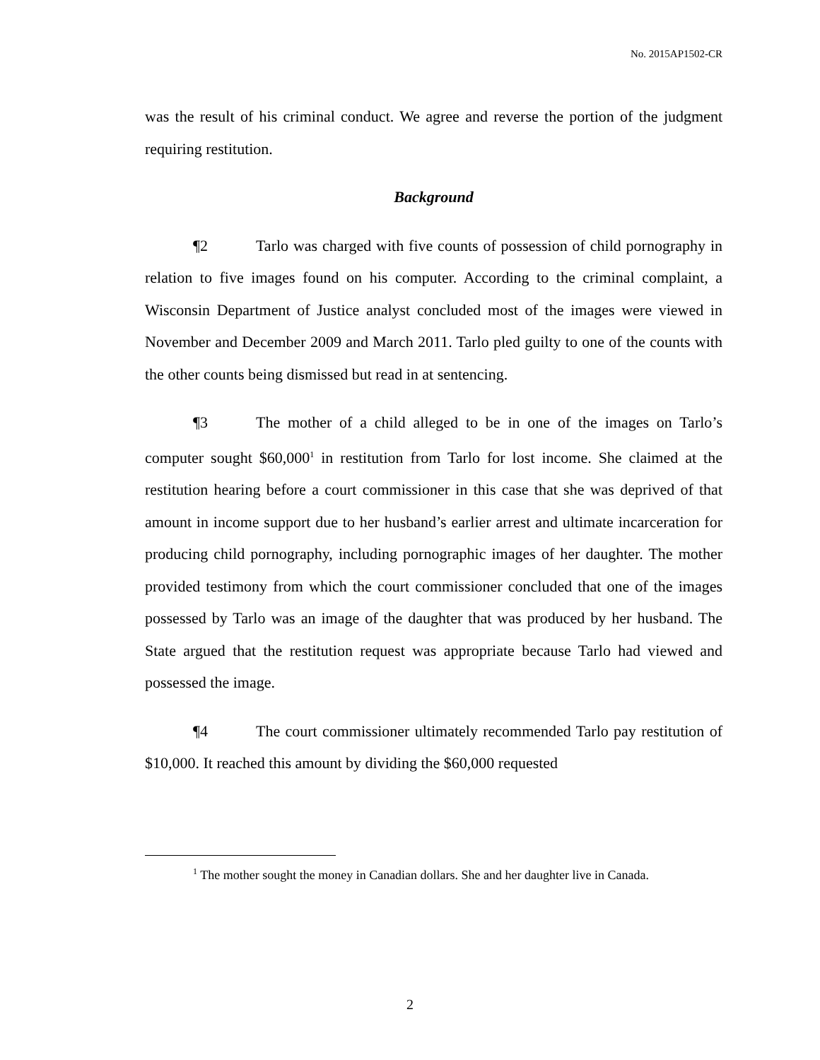No. 2015AP1502-CR
was the result of his criminal conduct. We agree and reverse the portion of the judgment requiring restitution.
Background
¶2 Tarlo was charged with five counts of possession of child pornography in relation to five images found on his computer. According to the criminal complaint, a Wisconsin Department of Justice analyst concluded most of the images were viewed in November and December 2009 and March 2011. Tarlo pled guilty to one of the counts with the other counts being dismissed but read in at sentencing.
¶3 The mother of a child alleged to be in one of the images on Tarlo’s computer sought $60,000<sup>1</sup> in restitution from Tarlo for lost income. She claimed at the restitution hearing before a court commissioner in this case that she was deprived of that amount in income support due to her husband’s earlier arrest and ultimate incarceration for producing child pornography, including pornographic images of her daughter. The mother provided testimony from which the court commissioner concluded that one of the images possessed by Tarlo was an image of the daughter that was produced by her husband. The State argued that the restitution request was appropriate because Tarlo had viewed and possessed the image.
¶4 The court commissioner ultimately recommended Tarlo pay restitution of $10,000. It reached this amount by dividing the $60,000 requested
<sup>1</sup> The mother sought the money in Canadian dollars. She and her daughter live in Canada.
2